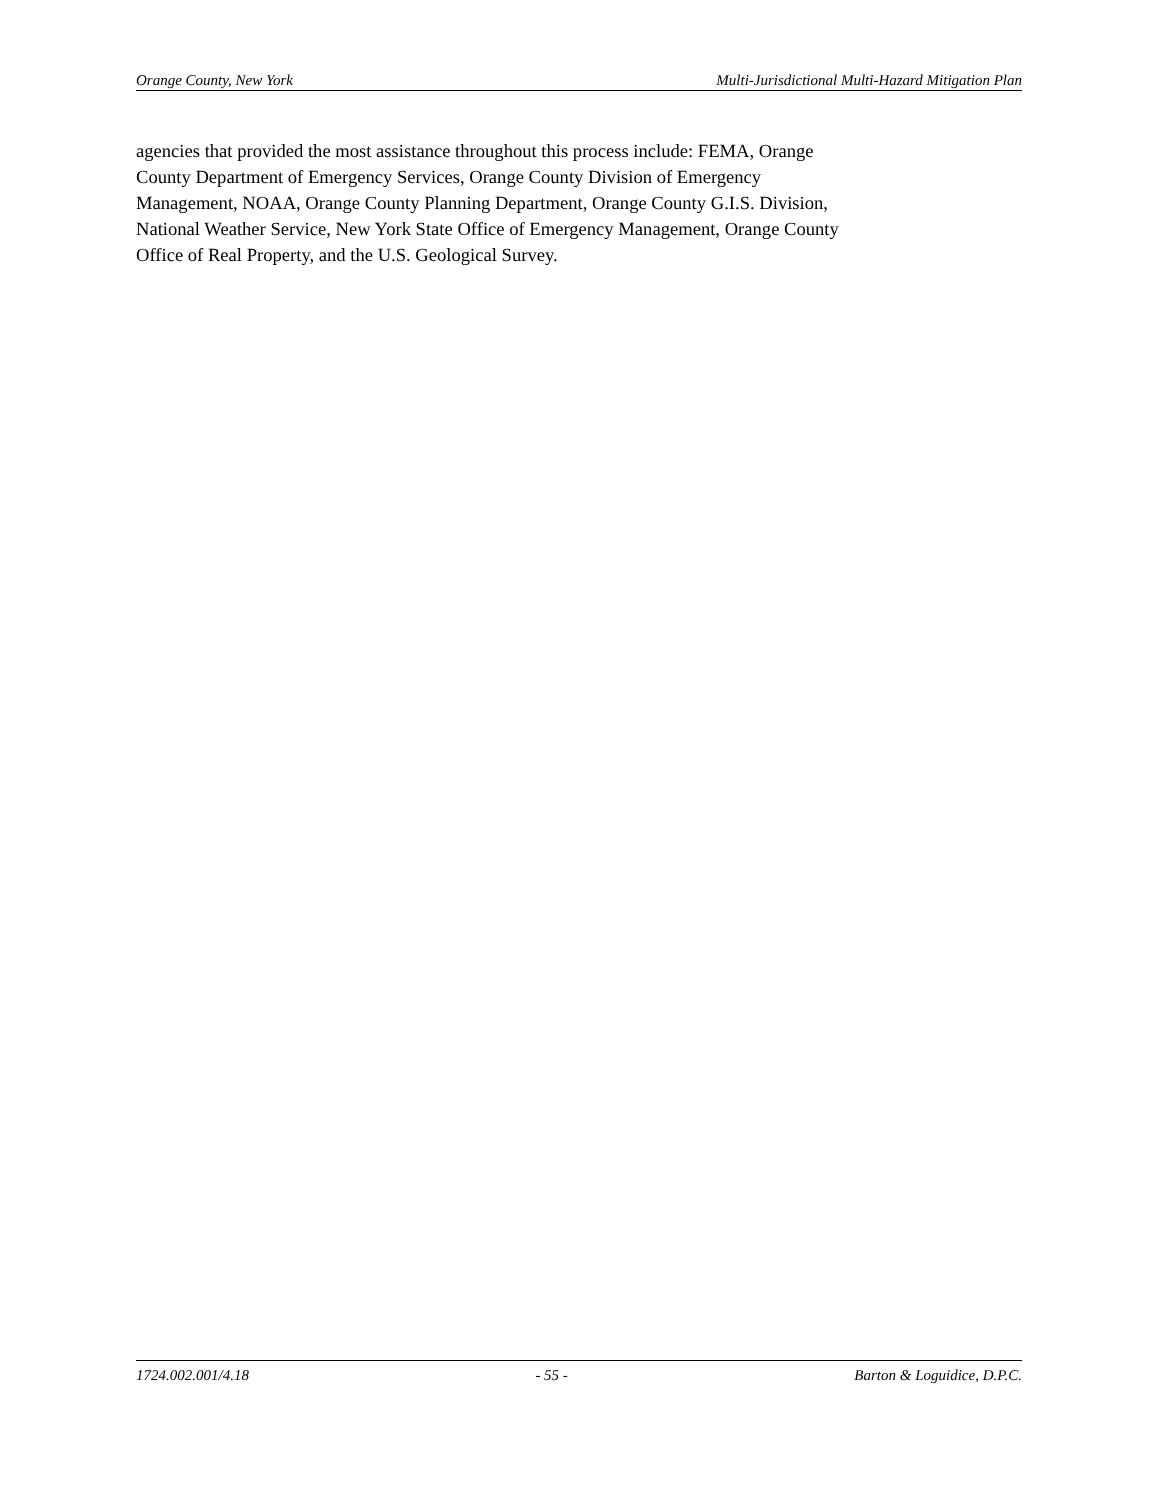Orange County, New York Multi-Jurisdictional Multi-Hazard Mitigation Plan
agencies that provided the most assistance throughout this process include: FEMA, Orange
County Department of Emergency Services, Orange County Division of Emergency
Management, NOAA, Orange County Planning Department, Orange County G.I.S. Division,
National Weather Service, New York State Office of Emergency Management, Orange County
Office of Real Property, and the U.S. Geological Survey.
1724.002.001/4.18 - 55 - Barton & Loguidice, D.P.C.